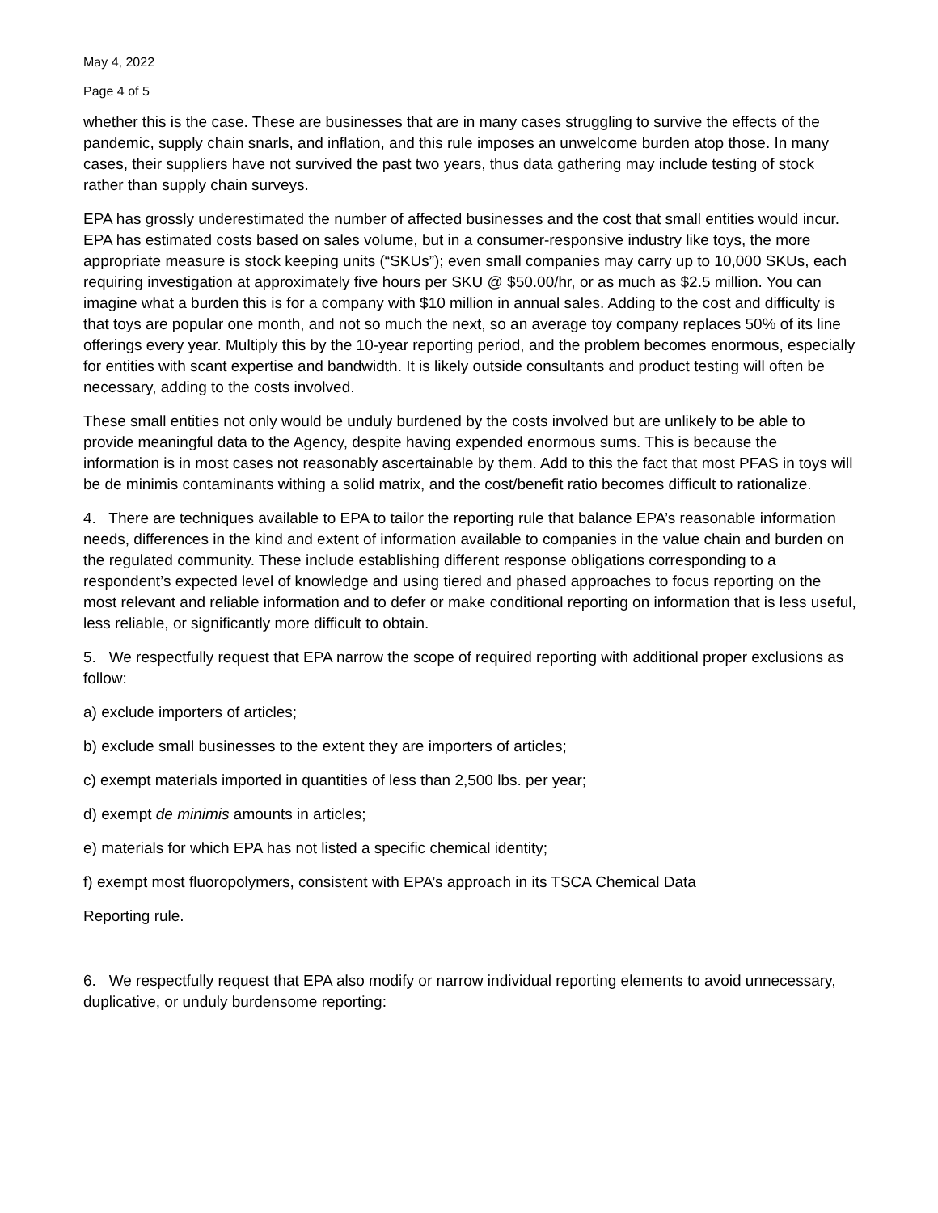May 4, 2022
Page 4 of 5
whether this is the case. These are businesses that are in many cases struggling to survive the effects of the pandemic, supply chain snarls, and inflation, and this rule imposes an unwelcome burden atop those. In many cases, their suppliers have not survived the past two years, thus data gathering may include testing of stock rather than supply chain surveys.
EPA has grossly underestimated the number of affected businesses and the cost that small entities would incur. EPA has estimated costs based on sales volume, but in a consumer-responsive industry like toys, the more appropriate measure is stock keeping units (“SKUs”); even small companies may carry up to 10,000 SKUs, each requiring investigation at approximately five hours per SKU @ $50.00/hr, or as much as $2.5 million. You can imagine what a burden this is for a company with $10 million in annual sales. Adding to the cost and difficulty is that toys are popular one month, and not so much the next, so an average toy company replaces 50% of its line offerings every year. Multiply this by the 10-year reporting period, and the problem becomes enormous, especially for entities with scant expertise and bandwidth. It is likely outside consultants and product testing will often be necessary, adding to the costs involved.
These small entities not only would be unduly burdened by the costs involved but are unlikely to be able to provide meaningful data to the Agency, despite having expended enormous sums. This is because the information is in most cases not reasonably ascertainable by them. Add to this the fact that most PFAS in toys will be de minimis contaminants withing a solid matrix, and the cost/benefit ratio becomes difficult to rationalize.
4. There are techniques available to EPA to tailor the reporting rule that balance EPA’s reasonable information needs, differences in the kind and extent of information available to companies in the value chain and burden on the regulated community. These include establishing different response obligations corresponding to a respondent’s expected level of knowledge and using tiered and phased approaches to focus reporting on the most relevant and reliable information and to defer or make conditional reporting on information that is less useful, less reliable, or significantly more difficult to obtain.
5. We respectfully request that EPA narrow the scope of required reporting with additional proper exclusions as follow:
a) exclude importers of articles;
b) exclude small businesses to the extent they are importers of articles;
c) exempt materials imported in quantities of less than 2,500 lbs. per year;
d) exempt de minimis amounts in articles;
e) materials for which EPA has not listed a specific chemical identity;
f) exempt most fluoropolymers, consistent with EPA’s approach in its TSCA Chemical Data
Reporting rule.
6. We respectfully request that EPA also modify or narrow individual reporting elements to avoid unnecessary, duplicative, or unduly burdensome reporting: